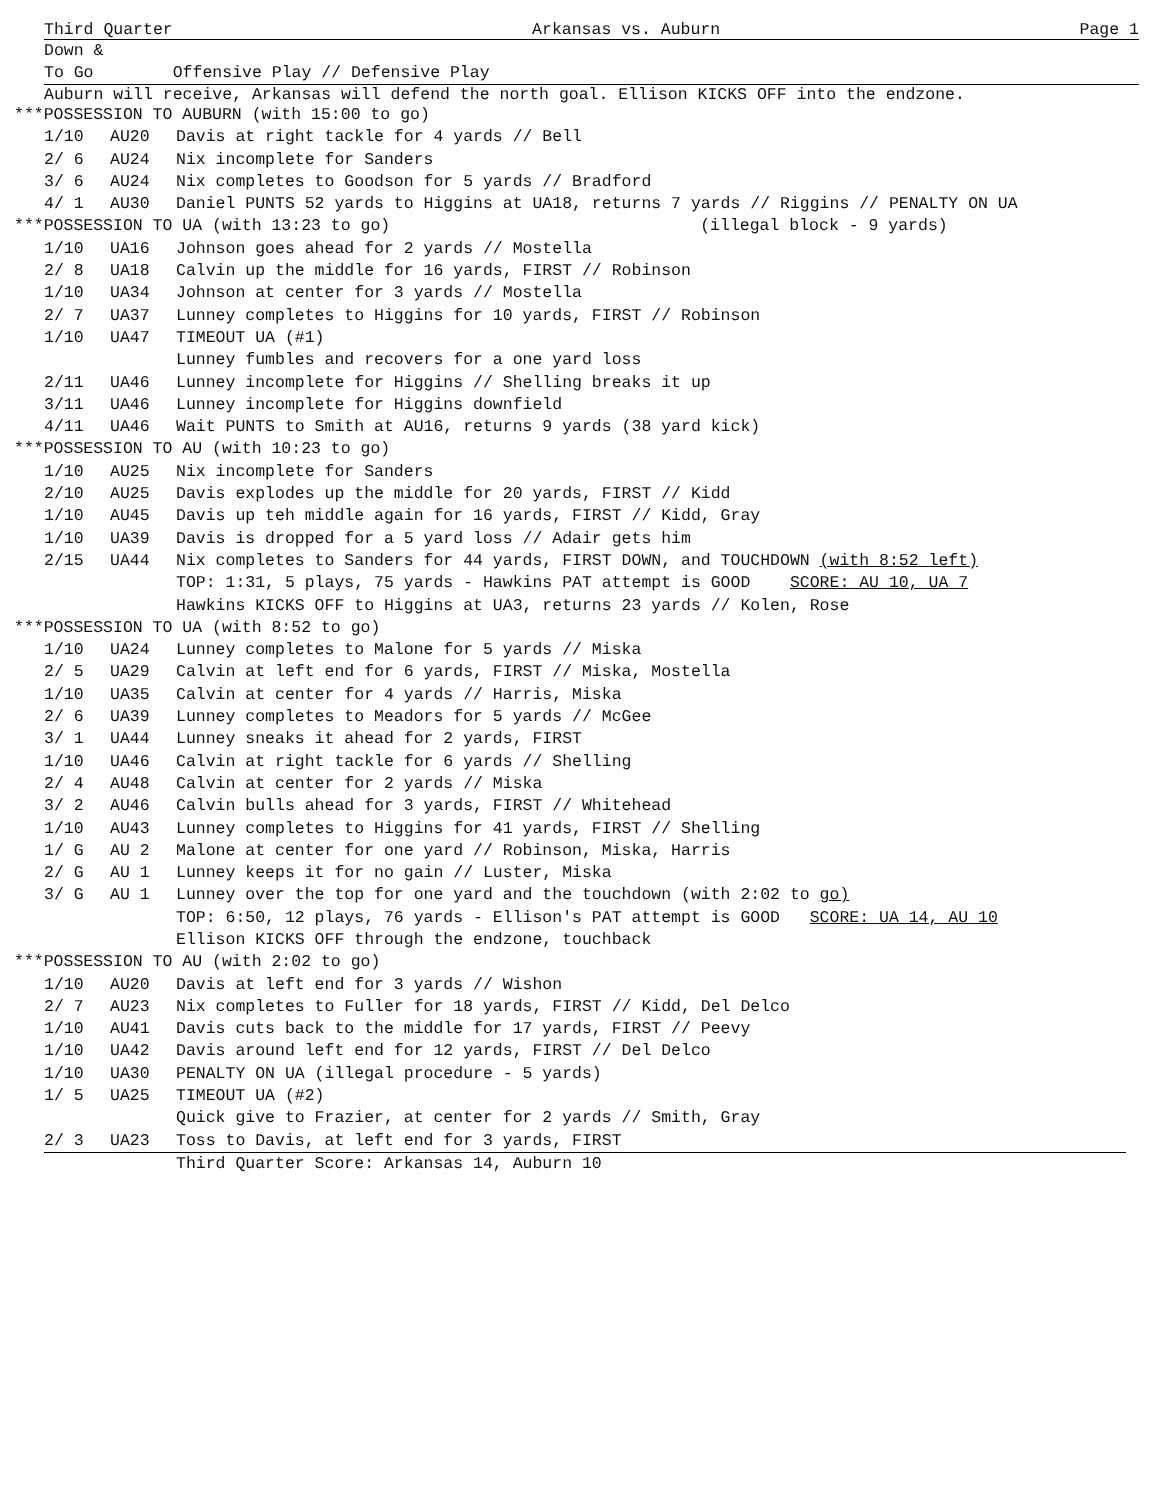Third Quarter Arkansas vs. Auburn Page 1
Down &
To Go Offensive Play // Defensive Play
Auburn will receive, Arkansas will defend the north goal. Ellison KICKS OFF into the endzone.
***POSSESSION TO AUBURN (with 15:00 to go)
| 1/10 | AU20 | Davis at right tackle for 4 yards // Bell |
| 2/ 6 | AU24 | Nix incomplete for Sanders |
| 3/ 6 | AU24 | Nix completes to Goodson for 5 yards // Bradford |
| 4/ 1 | AU30 | Daniel PUNTS 52 yards to Higgins at UA18, returns 7 yards // Riggins // PENALTY ON UA |
***POSSESSION TO UA (with 13:23 to go) (illegal block - 9 yards)
| 1/10 | UA16 | Johnson goes ahead for 2 yards // Mostella |
| 2/ 8 | UA18 | Calvin up the middle for 16 yards, FIRST // Robinson |
| 1/10 | UA34 | Johnson at center for 3 yards // Mostella |
| 2/ 7 | UA37 | Lunney completes to Higgins for 10 yards, FIRST // Robinson |
| 1/10 | UA47 | TIMEOUT UA (#1) |
| | | Lunney fumbles and recovers for a one yard loss |
| 2/11 | UA46 | Lunney incomplete for Higgins // Shelling breaks it up |
| 3/11 | UA46 | Lunney incomplete for Higgins downfield |
| 4/11 | UA46 | Wait PUNTS to Smith at AU16, returns 9 yards (38 yard kick) |
***POSSESSION TO AU (with 10:23 to go)
| 1/10 | AU25 | Nix incomplete for Sanders |
| 2/10 | AU25 | Davis explodes up the middle for 20 yards, FIRST // Kidd |
| 1/10 | AU45 | Davis up teh middle again for 16 yards, FIRST // Kidd, Gray |
| 1/10 | UA39 | Davis is dropped for a 5 yard loss // Adair gets him |
| 2/15 | UA44 | Nix completes to Sanders for 44 yards, FIRST DOWN, and TOUCHDOWN (with 8:52 left) |
| | | TOP: 1:31, 5 plays, 75 yards - Hawkins PAT attempt is GOOD SCORE: AU 10, UA 7 |
| | | Hawkins KICKS OFF to Higgins at UA3, returns 23 yards // Kolen, Rose |
***POSSESSION TO UA (with 8:52 to go)
| 1/10 | UA24 | Lunney completes to Malone for 5 yards // Miska |
| 2/ 5 | UA29 | Calvin at left end for 6 yards, FIRST // Miska, Mostella |
| 1/10 | UA35 | Calvin at center for 4 yards // Harris, Miska |
| 2/ 6 | UA39 | Lunney completes to Meadors for 5 yards // McGee |
| 3/ 1 | UA44 | Lunney sneaks it ahead for 2 yards, FIRST |
| 1/10 | UA46 | Calvin at right tackle for 6 yards // Shelling |
| 2/ 4 | AU48 | Calvin at center for 2 yards // Miska |
| 3/ 2 | AU46 | Calvin bulls ahead for 3 yards, FIRST // Whitehead |
| 1/10 | AU43 | Lunney completes to Higgins for 41 yards, FIRST // Shelling |
| 1/ G | AU 2 | Malone at center for one yard // Robinson, Miska, Harris |
| 2/ G | AU 1 | Lunney keeps it for no gain // Luster, Miska |
| 3/ G | AU 1 | Lunney over the top for one yard and the touchdown (with 2:02 to go) |
| | | TOP: 6:50, 12 plays, 76 yards - Ellison's PAT attempt is GOOD SCORE: UA 14, AU 10 |
| | | Ellison KICKS OFF through the endzone, touchback |
***POSSESSION TO AU (with 2:02 to go)
| 1/10 | AU20 | Davis at left end for 3 yards // Wishon |
| 2/ 7 | AU23 | Nix completes to Fuller for 18 yards, FIRST // Kidd, Del Delco |
| 1/10 | AU41 | Davis cuts back to the middle for 17 yards, FIRST // Peevy |
| 1/10 | UA42 | Davis around left end for 12 yards, FIRST // Del Delco |
| 1/10 | UA30 | PENALTY ON UA (illegal procedure - 5 yards) |
| 1/ 5 | UA25 | TIMEOUT UA (#2) |
| | | Quick give to Frazier, at center for 2 yards // Smith, Gray |
| 2/ 3 | UA23 | Toss to Davis, at left end for 3 yards, FIRST |
| | | Third Quarter Score: Arkansas 14, Auburn 10 |